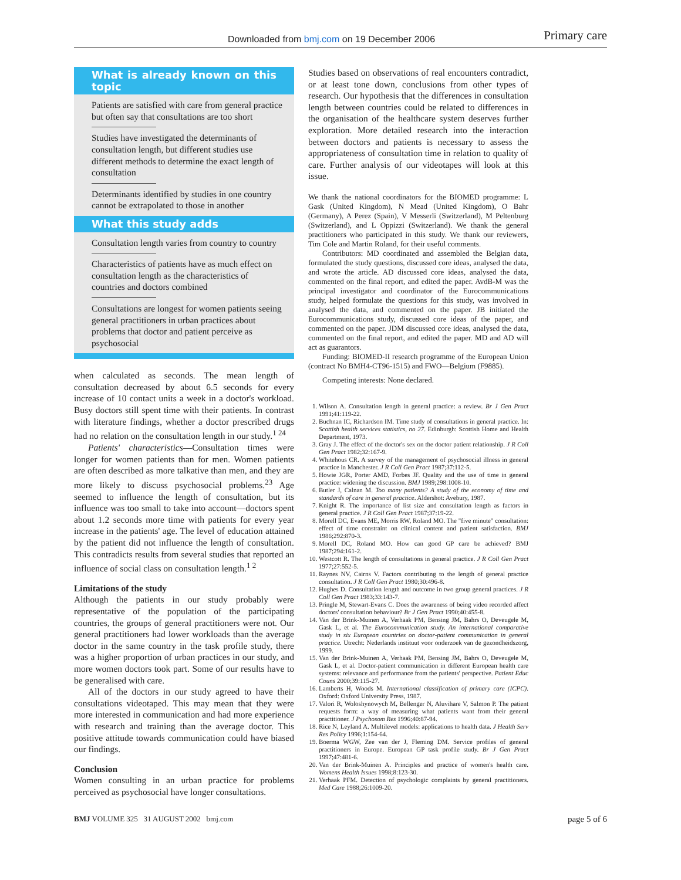Downloaded from bmj.com on 19 December 2006
Primary care
What is already known on this topic
Patients are satisfied with care from general practice but often say that consultations are too short
Studies have investigated the determinants of consultation length, but different studies use different methods to determine the exact length of consultation
Determinants identified by studies in one country cannot be extrapolated to those in another
What this study adds
Consultation length varies from country to country
Characteristics of patients have as much effect on consultation length as the characteristics of countries and doctors combined
Consultations are longest for women patients seeing general practitioners in urban practices about problems that doctor and patient perceive as psychosocial
when calculated as seconds. The mean length of consultation decreased by about 6.5 seconds for every increase of 10 contact units a week in a doctor's workload. Busy doctors still spent time with their patients. In contrast with literature findings, whether a doctor prescribed drugs had no relation on the consultation length in our study.<sup>1 24</sup>
Patients' characteristics—Consultation times were longer for women patients than for men. Women patients are often described as more talkative than men, and they are more likely to discuss psychosocial problems.<sup>23</sup> Age seemed to influence the length of consultation, but its influence was too small to take into account—doctors spent about 1.2 seconds more time with patients for every year increase in the patients' age. The level of education attained by the patient did not influence the length of consultation. This contradicts results from several studies that reported an influence of social class on consultation length.<sup>1 2</sup>
Limitations of the study
Although the patients in our study probably were representative of the population of the participating countries, the groups of general practitioners were not. Our general practitioners had lower workloads than the average doctor in the same country in the task profile study, there was a higher proportion of urban practices in our study, and more women doctors took part. Some of our results have to be generalised with care.
All of the doctors in our study agreed to have their consultations videotaped. This may mean that they were more interested in communication and had more experience with research and training than the average doctor. This positive attitude towards communication could have biased our findings.
Conclusion
Women consulting in an urban practice for problems perceived as psychosocial have longer consultations.
Studies based on observations of real encounters contradict, or at least tone down, conclusions from other types of research. Our hypothesis that the differences in consultation length between countries could be related to differences in the organisation of the healthcare system deserves further exploration. More detailed research into the interaction between doctors and patients is necessary to assess the appropriateness of consultation time in relation to quality of care. Further analysis of our videotapes will look at this issue.
We thank the national coordinators for the BIOMED programme: L Gask (United Kingdom), N Mead (United Kingdom), O Bahr (Germany), A Perez (Spain), V Messerli (Switzerland), M Peltenburg (Switzerland), and L Oppizzi (Switzerland). We thank the general practitioners who participated in this study. We thank our reviewers, Tim Cole and Martin Roland, for their useful comments.
Contributors: MD coordinated and assembled the Belgian data, formulated the study questions, discussed core ideas, analysed the data, and wrote the article. AD discussed core ideas, analysed the data, commented on the final report, and edited the paper. AvdB-M was the principal investigator and coordinator of the Eurocommunications study, helped formulate the questions for this study, was involved in analysed the data, and commented on the paper. JB initiated the Eurocommunications study, discussed core ideas of the paper, and commented on the paper. JDM discussed core ideas, analysed the data, commented on the final report, and edited the paper. MD and AD will act as guarantors.
Funding: BIOMED-II research programme of the European Union (contract No BMH4-CT96-1515) and FWO—Belgium (F9885).
Competing interests: None declared.
1. Wilson A. Consultation length in general practice: a review. Br J Gen Pract 1991;41:119-22.
2. Buchnan IC, Richardson IM. Time study of consultations in general practice. In: Scottish health services statistics, no 27. Edinburgh: Scottish Home and Health Department, 1973.
3. Gray J. The effect of the doctor's sex on the doctor patient relationship. J R Coll Gen Pract 1982;32:167-9.
4. Whitehous CR. A survey of the management of psychosocial illness in general practice in Manchester. J R Coll Gen Pract 1987;37:112-5.
5. Howie JGR, Porter AMD, Forbes JF. Quality and the use of time in general practice: widening the discussion. BMJ 1989;298:1008-10.
6. Butler J, Calnan M. Too many patients? A study of the economy of time and standards of care in general practice. Aldershot: Avebury, 1987.
7. Knight R. The importance of list size and consultation length as factors in general practice. J R Coll Gen Pract 1987;37:19-22.
8. Morell DC, Evans ME, Morris RW, Roland MO. The "five minute" consultation: effect of time constraint on clinical content and patient satisfaction. BMJ 1986;292:870-3.
9. Morell DC, Roland MO. How can good GP care be achieved? BMJ 1987;294:161-2.
10. Westcott R. The length of consultations in general practice. J R Coll Gen Pract 1977;27:552-5.
11. Raynes NV, Cairns V. Factors contributing to the length of general practice consultation. J R Coll Gen Pract 1980;30:496-8.
12. Hughes D. Consultation length and outcome in two group general practices. J R Coll Gen Pract 1983;33:143-7.
13. Pringle M, Stewart-Evans C. Does the awareness of being video recorded affect doctors' consultation behaviour? Br J Gen Pract 1990;40:455-8.
14. Van der Brink-Muinen A, Verhaak PM, Bensing JM, Bahrs O, Deveugele M, Gask L, et al. The Eurocommunication study. An international comparative study in six European countries on doctor-patient communication in general practice. Utrecht: Nederlands instituut voor onderzoek van de gezondheidszorg, 1999.
15. Van der Brink-Muinen A, Verhaak PM, Bensing JM, Bahrs O, Deveugele M, Gask L, et al. Doctor-patient communication in different European health care systems: relevance and performance from the patients' perspective. Patient Educ Couns 2000;39:115-27.
16. Lamberts H, Woods M. International classification of primary care (ICPC). Oxford: Oxford University Press, 1987.
17. Valori R, Woloshynowych M, Bellenger N, Aluvihare V, Salmon P. The patient requests form: a way of measuring what patients want from their general practitioner. J Psychosom Res 1996;40:87-94.
18. Rice N, Leyland A. Multilevel models: applications to health data. J Health Serv Res Policy 1996;1:154-64.
19. Boerma WGW, Zee van der J, Fleming DM. Service profiles of general practitioners in Europe. European GP task profile study. Br J Gen Pract 1997;47:481-6.
20. Van der Brink-Muinen A. Principles and practice of women's health care. Womens Health Issues 1998;8:123-30.
21. Verhaak PFM. Detection of psychologic complaints by general practitioners. Med Care 1988;26:1009-20.
BMJ VOLUME 325 31 AUGUST 2002 bmj.com page 5 of 6